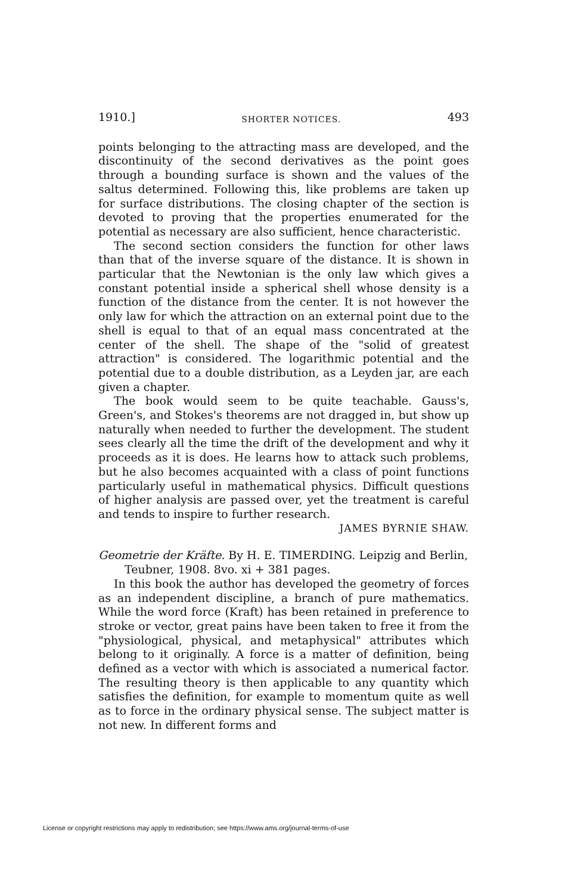1910.] SHORTER NOTICES. 493
points belonging to the attracting mass are developed, and the discontinuity of the second derivatives as the point goes through a bounding surface is shown and the values of the saltus determined. Following this, like problems are taken up for surface distributions. The closing chapter of the section is devoted to proving that the properties enumerated for the potential as necessary are also sufficient, hence characteristic.
The second section considers the function for other laws than that of the inverse square of the distance. It is shown in particular that the Newtonian is the only law which gives a constant potential inside a spherical shell whose density is a function of the distance from the center. It is not however the only law for which the attraction on an external point due to the shell is equal to that of an equal mass concentrated at the center of the shell. The shape of the "solid of greatest attraction" is considered. The logarithmic potential and the potential due to a double distribution, as a Leyden jar, are each given a chapter.
The book would seem to be quite teachable. Gauss's, Green's, and Stokes's theorems are not dragged in, but show up naturally when needed to further the development. The student sees clearly all the time the drift of the development and why it proceeds as it is does. He learns how to attack such problems, but he also becomes acquainted with a class of point functions particularly useful in mathematical physics. Difficult questions of higher analysis are passed over, yet the treatment is careful and tends to inspire to further research.
JAMES BYRNIE SHAW.
Geometrie der Kräfte. By H. E. TIMERDING. Leipzig and Berlin, Teubner, 1908. 8vo. xi + 381 pages.
In this book the author has developed the geometry of forces as an independent discipline, a branch of pure mathematics. While the word force (Kraft) has been retained in preference to stroke or vector, great pains have been taken to free it from the "physiological, physical, and metaphysical" attributes which belong to it originally. A force is a matter of definition, being defined as a vector with which is associated a numerical factor. The resulting theory is then applicable to any quantity which satisfies the definition, for example to momentum quite as well as to force in the ordinary physical sense. The subject matter is not new. In different forms and
License or copyright restrictions may apply to redistribution; see https://www.ams.org/journal-terms-of-use